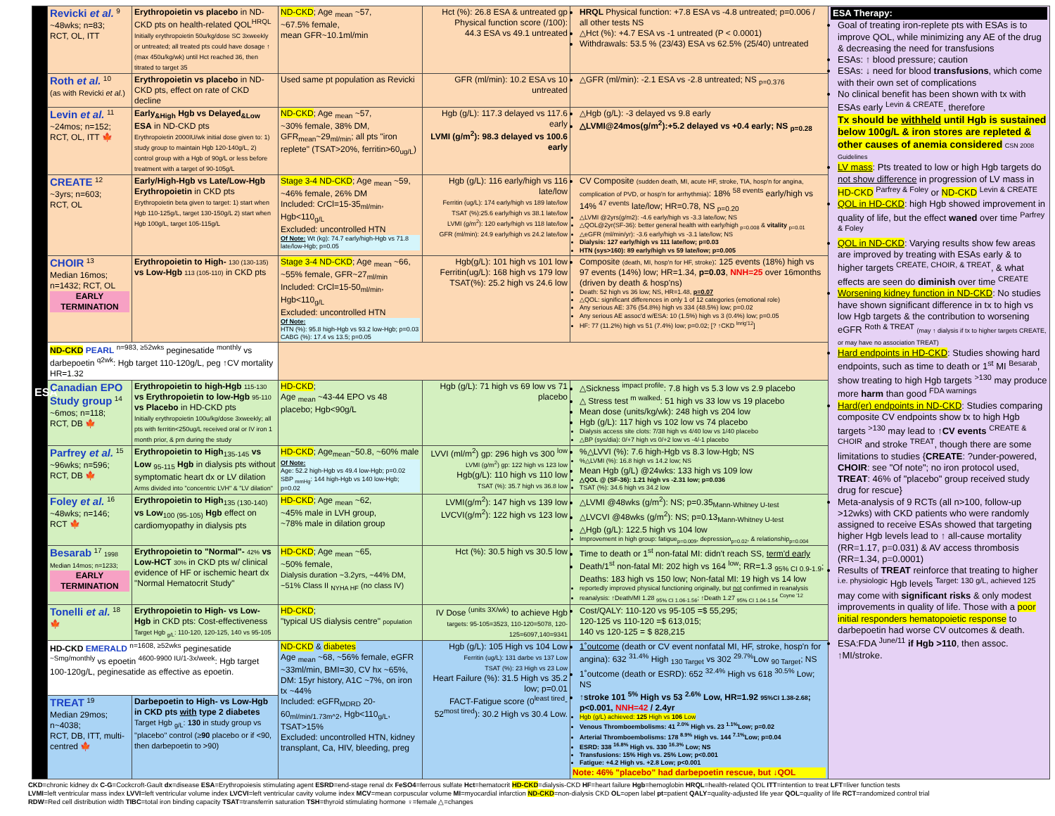| ESA | Revicki et al. <sup>9</sup> ~48wks; n=83; RCT, OL, ITT | Erythropoietin vs placebo in ND-CKD pts on health-related QOL<sup>HRQL</sup> Initially erythropoietin 50u/kg/dose SC 3xweekly or untreated; all treated pts could have dosage ↑ (max 450u/kg/wk) until Hct reached 36, then titrated to target 35 | ND-CKD ; Age <sub>mean</sub> ~57, ~67.5% female, mean GFR~10.1ml/min | Hct (%): 26.8 ESA & untreated gp Physical function score (/100): 44.3 ESA vs 49.1 untreated | HRQL Physical function: +7.8 ESA vs -4.8 untreated; p=0.006 / all other tests NS △Hct (%): +4.7 ESA vs -1 untreated (P < 0.0001) Withdrawals: 53.5 % (23/43) ESA vs 62.5% (25/40) untreated | ESA Therapy: Goal of treating iron-replete pts with ESAs is to improve QOL, while minimizing any AE of the drug & decreasing the need for transfusions ESAs: ↑ blood pressure; caution ESAs: ↓ need for blood transfusions , which come with their own set of complications No clinical benefit has been shown with tx with ESAs early <sup>Levin & CREATE</sup>, therefore Tx should be withheld until Hgb is sustained below 100g/L & iron stores are repleted & other causes of anemia considered CSN 2008 Guidelines LV mass : Pts treated to low or high Hgb targets do not show difference in progression of LV mass in HD-CKD <sup>Parfrey & Foley</sup> or ND-CKD <sup>Levin & CREATE</sup> QOL in HD-CKD : high Hgb showed improvement in quality of life, but the effect waned over time <sup>Parfrey & Foley</sup> QOL in ND-CKD : Varying results show few areas are improved by treating with ESAs early & to higher targets <sup>CREATE, CHOIR, & TREAT</sup>, & what effects are seen do diminish over time <sup>CREATE</sup> Worsening kidney function in ND-CKD : No studies have shown significant difference in tx to high vs low Hgb targets & the contribution to worsening eGFR <sup>Roth & TREAT</sup> (may ↑ dialysis if tx to higher targets CREATE, or may have no association TREAT) Hard endpoints in HD-CKD : Studies showing hard endpoints, such as time to death or 1<sup>st</sup> MI <sup>Besarab</sup>, show treating to high Hgb targets <sup>>130</sup> may produce more harm than good <sup>FDA warnings</sup> Hard(er) endpoints in ND-CKD : Studies comparing composite CV endpoints show tx to high Hgb targets <sup>>130</sup> may lead to ↑CV events <sup>CREATE & CHOIR</sup> and stroke <sup>TREAT</sup>, though there are some limitations to studies { CREATE : ?under-powered, CHOIR : see "Of note"; no iron protocol used, TREAT : 46% of "placebo" group received study drug for rescue} Meta-analysis of 9 RCTs (all n>100, follow-up >12wks) with CKD patients who were randomly assigned to receive ESAs showed that targeting higher Hgb levels lead to ↑ all-cause mortality (RR=1.17, p=0.031) & AV access thrombosis (RR=1.34, p=0.0001) Results of TREAT reinforce that treating to higher <sup>i.e. physiologic</sup> Hgb levels <sup>Target: 130 g/L, achieved 125</sup> may come with significant risks & only modest improvements in quality of life. Those with a poor initial responders hematopoietic response to darbepoetin had worse CV outcomes & death. ESA:FDA <sup>June/11</sup> if Hgb >110 , then assoc. ↑MI/stroke. |
| | Roth et al. <sup>10</sup> (as with Revicki et al. ) | Erythropoietin vs placebo in ND-CKD pts, effect on rate of CKD decline | Used same pt population as Revicki | GFR (ml/min): 10.2 ESA vs 10 untreated | △GFR (ml/min): -2.1 ESA vs -2.8 untreated; NS <sub>p=0.376</sub> | |
| | Levin et al. <sup>11</sup> ~24mos; n=152; RCT, OL, ITT 🍁 | Early<sub>&High</sub> Hgb vs Delayed<sub>&Low</sub> ESA in ND-CKD pts Erythropoietin 2000IU/wk initial dose given to: 1) study group to maintain Hgb 120-140g/L, 2) control group with a Hgb of 90g/L or less before treatment with a target of 90-105g/L | ND-CKD ; Age <sub>mean</sub> ~57, ~30% female, 38% DM, GFR<sub>mean</sub>~29<sub>ml/min</sub>; all pts "iron replete" (TSAT>20%, ferritin>60<sub>ug/L</sub>) | Hgb (g/L): 117.3 delayed vs 117.6 early LVMI (g/m<sup>2</sup>): 98.3 delayed vs 100.6 early | △Hgb (g/L): -3 delayed vs 9.8 early △LVMI@24mos(g/m<sup>2</sup>):+5.2 delayed vs +0.4 early; NS <sub>p=0.28</sub> | |
| | CREATE <sup>12</sup> ~3yrs; n=603; RCT, OL | Early/High-Hgb vs Late/Low-Hgb Erythropoietin in CKD pts Erythropoietin beta given to target: 1) start when Hgb 110-125g/L, target 130-150g/L 2) start when Hgb 100g/L, target 105-115g/L | Stage 3-4 ND-CKD ; Age <sub>mean</sub> ~59, ~46% female, 26% DM Included: CrCl=15-35<sub>ml/min</sub>, Hgb<110<sub>g/L</sub> Excluded: uncontrolled HTN Of Note: Wt (kg): 74.7 early/high-Hgb vs 71.8 late/low-Hgb; p=0.05 | Hgb (g/L): 116 early/high vs 116 late/low Ferritin (ug/L): 174 early/high vs 189 late/low TSAT (%):25.6 early/high vs 38.1 late/low LVMI (g/m<sup>2</sup>): 120 early/high vs 118 late/low GFR (ml/min): 24.9 early/high vs 24.2 late/low | CV Composite (sudden death, MI, acute HF, stroke, TIA, hosp'n for angina, complication of PVD, or hosp'n for arrhythmia) : 18% <sup>58 events</sup> early/high vs 14% <sup>47 events</sup> late/low; HR=0.78, NS <sub>p=0.20</sub> △LVMI @2yrs(g/m2): -4.6 early/high vs -3.3 late/low; NS △QOL@2yr(SF-36): better general health with early/high <sub>p=0.008</sub> & vitality <sub>p=0.01</sub> △eGFR (ml/min/yr): -3.6 early/high vs -3.1 late/low; NS Dialysis: 127 early/high vs 111 late/low; p=0.03 HTN (sys>160): 89 early/high vs 59 late/low; p=0.005 | |
| | CHOIR <sup>13</sup> Median 16mos; n=1432; RCT, OL EARLY TERMINATION | Erythropoietin to High- 130 (130-135) vs Low-Hgb 113 (105-110) in CKD pts | Stage 3-4 ND-CKD ; Age <sub>mean</sub> ~66, ~55% female, GFR~27<sub>ml/min</sub> Included: CrCl=15-50<sub>ml/min</sub>, Hgb<110<sub>g/L</sub> Excluded: uncontrolled HTN Of Note: HTN (%): 95.8 high-Hgb vs 93.2 low-Hgb; p=0.03 CABG (%): 17.4 vs 13.5; p=0.05 | Hgb(g/L): 101 high vs 101 low Ferritin(ug/L): 168 high vs 179 low TSAT(%): 25.2 high vs 24.6 low | Composite (death, MI, hosp'n for HF, stroke) : 125 events (18%) high vs 97 events (14%) low; HR=1.34, p=0.03 , NNH=25 over 16months (driven by death & hosp'ns) Death: 52 high vs 36 low; NS, HR=1.48, p=0.07 △QOL: significant differences in only 1 of 12 categories (emotional role) Any serious AE: 376 (54.8%) high vs 334 (48.5%) low; p=0.02 Any serious AE assoc'd w/ESA: 10 (1.5%) high vs 3 (0.4%) low; p=0.05 HF: 77 (11.2%) high vs 51 (7.4%) low; p=0.02; [? ↑CKD <sup>Inrig'12</sup>] | |
| | ND-CKD PEARL <sup>n=983, ≥52wks</sup> peginesatide <sup>monthly</sup> vs darbepoetin <sup>q2wk</sup>: Hgb target 110-120g/L, peg ↑CV mortality HR=1.32 | | | | | |
| | Canadian EPO Study group <sup>14</sup> ~6mos; n=118; RCT, DB 🍁 | Erythropoietin to high-Hgb 115-130 vs Erythropoietin to low-Hgb 95-110 vs Placebo in HD-CKD pts Initially erythropoietin 100u/kg/dose 3xweekly; all pts with ferritin<250ug/L received oral or IV iron 1 month prior, & prn during the study | HD-CKD ; Age <sub>mean</sub> ~43-44 EPO vs 48 placebo; Hgb<90g/L | Hgb (g/L): 71 high vs 69 low vs 71 placebo | △Sickness <sup>impact profile</sup>: 7.8 high vs 5.3 low vs 2.9 placebo △ Stress test <sup>m walked</sup>: 51 high vs 33 low vs 19 placebo Mean dose (units/kg/wk): 248 high vs 204 low Hgb (g/L): 117 high vs 102 low vs 74 placebo Dialysis access site clots: 7/38 high vs 4/40 low vs 1/40 placebo △BP (sys/dia): 0/+7 high vs 0/+2 low vs -4/-1 placebo | |
| | Parfrey et al. <sup>15</sup> ~96wks; n=596; RCT, DB 🍁 | Erythropoietin to High<sub>135-145</sub> vs Low <sub>95-115</sub> Hgb in dialysis pts without symptomatic heart dx or LV dilation Arms divided into "concentric LVH" & "LV dilation" | HD-CKD ; Age<sub>mean</sub>~50.8, ~60% male Of Note: Age: 52.2 high-Hgb vs 49.4 low-Hgb; p=0.02 SBP <sub>mmHg</sub>: 144 high-Hgb vs 140 low-Hgb; p=0.02 | LVVI (ml/m<sup>2</sup>) gp: 296 high vs 300 <sup>low</sup> LVMI (g/m<sup>2</sup>) gp: 122 high vs 123 low Hgb(g/L): 110 high vs 110 low TSAT (%): 35.7 high vs 36.8 low | %△LVVI (%): 7.6 high-Hgb vs 8.3 low-Hgb; NS %△LVMI (%): 16.8 high vs 14.2 low; NS Mean Hgb (g/L) @24wks: 133 high vs 109 low △QOL @ (SF-36): 1.21 high vs -2.31 low; p=0.036 TSAT (%): 34.6 high vs 34.2 low | |
| | Foley et al. <sup>16</sup> ~48wks; n=146; RCT 🍁 | Erythropoietin to High<sub>135 (130-140)</sub> vs Low<sub>100 (95-105)</sub> Hgb effect on cardiomyopathy in dialysis pts | HD-CKD ; Age <sub>mean</sub> ~62, ~45% male in LVH group, ~78% male in dilation group | LVMI(g/m<sup>2</sup>): 147 high vs 139 low LVCVI(g/m<sup>2</sup>): 122 high vs 123 low | △LVMI @48wks (g/m<sup>2</sup>): NS; p=0.35<sub>Mann-Whitney U-test</sub> △LVCVI @48wks (g/m<sup>2</sup>): NS; p=0.13<sub>Mann-Whitney U-test</sub> △Hgb (g/L): 122.5 high vs 104 low Improvement in high group: fatigue<sub>p=0.009</sub>, depression<sub>p=0.02</sub>, & relationship<sub>p=0.004</sub> | |
| | Besarab <sup>17</sup> 1998 Median 14mos; n=1233; EARLY TERMINATION | Erythropoietin to "Normal"- 42% vs Low-HCT 30% in CKD pts w/ clinical evidence of HF or ischemic heart dx "Normal Hematocrit Study" | HD-CKD ; Age <sub>mean</sub> ~65, ~50% female, Dialysis duration ~3.2yrs, ~44% DM, ~51% Class II <sub>NYHA HF</sub> (no class IV) | Hct (%): 30.5 high vs 30.5 low | Time to death or 1<sup>st</sup> non-fatal MI: didn't reach SS, term'd early Death/1<sup>st</sup> non-fatal MI: 202 high vs 164 <sup>low</sup>; RR=1.3 <sub>95% CI 0.9-1.9</sub>; Deaths: 183 high vs 150 low; Non-fatal MI: 19 high vs 14 low reportedly improved physical functioning originally, but not confirmed in reanalysis reanalysis: ↑Death/MI 1.28 <sub>95% CI 1.06-1.56</sub>; ↑Death 1.27 <sub>95% CI 1.04-1.54</sub> <sup>Coyne '12</sup> | |
| | Tonelli et al. <sup>18</sup> 🍁 | Erythropoietin to High- vs Low- Hgb in CKD pts: Cost-effectiveness Target Hgb <sub>g/L</sub>: 110-120, 120-125, 140 vs 95-105 | HD-CKD ; "typical US dialysis centre" population | IV Dose <sup>(units 3X/wk)</sup> to achieve Hgb targets: 95-105=3523, 110-120=5078, 120-125=6097,140=9341 | Cost/QALY: 110-120 vs 95-105 =$ 55,295; 120-125 vs 110-120 =$ 613,015; 140 vs 120-125 = $ 828,215 | |
| | HD-CKD EMERALD <sup>n=1608, ≥52wks</sup> peginesatide <sup>~Smg/monthly</sup> vs epoetin <sup>4600-9900 IU/1-3x/week</sup>: Hgb target 100-120g/L, peginesatide as effective as epoetin. | | ND-CKD & diabetes Age <sub>mean</sub> ~68, ~56% female, eGFR ~33ml/min, BMI=30, CV hx ~65%, DM: 15yr history, A1C ~7%, on iron tx ~44% Included: eGFR<sub>MDRD</sub> 20-60<sub>ml/min/1.73m^2</sub>, Hgb<110<sub>g/L</sub>, TSAT>15% Excluded: uncontrolled HTN, kidney transplant, Ca, HIV, bleeding, preg | Hgb (g/L): 105 High vs 104 Low Ferritin (ug/L): 131 darbe vs 137 Low TSAT (%): 23 High vs 23 Low Heart Failure (%): 31.5 High vs 35.2 low; p=0.01 FACT-Fatigue score (0<sup>least tired</sup>-52<sup>most tired</sup>): 30.2 High vs 30.4 Low. | 1˚outcome (death or CV event nonfatal MI, HF, stroke, hosp'n for angina): 632 <sup>31.4%</sup> High <sub>130 Target</sub> vs 302 <sup>29.7%</sup>Low <sub>90 Target</sub>; NS 1˚outcome (death or ESRD): 652 <sup>32.4%</sup> High vs 618 <sup>30.5%</sup> Low; NS ↑stroke 101 <sup>5%</sup> High vs 53 <sup>2.6%</sup> Low, HR=1.92 95%CI 1.38-2.68 ; p<0.001, NNH=42 / 2.4yr Hgb (g/L) achieved: 125 High vs 106 Low Venous Thromboembolisms: 41 <sup>2.0%</sup> High vs. 23 <sup>1.1%</sup>Low; p=0.02 Arterial Thromboembolisms: 178 <sup>8.9%</sup> High vs. 144 <sup>7.1%</sup>Low; p=0.04 ESRD: 338 <sup>16.8%</sup> High vs. 330 <sup>16.3%</sup> Low; NS Transfusions: 15% High vs. 25% Low; p<0.001 Fatigue: +4.2 High vs. +2.8 Low; p<0.001 Note: 46% "placebo" had darbepoetin rescue, but ↓QOL | |
| | TREAT <sup>19</sup> Median 29mos; n~4038; RCT, DB, ITT, multi-centred 🍁 | Darbepoetin to High- vs Low-Hgb in CKD pts with type 2 diabetes Target Hgb <sub>g/L</sub>: 130 in study group vs "placebo" control (≥ 90 placebo or if <90, then darbepoetin to >90) | | | | |
CKD=chronic kidney dx C-G=Cockcroft-Gault dx=disease ESA=Erythropoiesis stimulating agent ESRD=end-stage renal dx FeSO4=ferrous sulfate Hct=hematocrit HD-CKD=dialysis-CKD HF=heart failure Hgb=hemoglobin HRQL=health-related QOL ITT=intention to treat LFT=liver function tests
LVMI=left ventricular mass index LVVI=left ventricular volume index LVCVI=left ventricular cavity volume index MCV=mean corpuscular volume MI=myocardial infarction ND-CKD=non-dialysis CKD OL=open label pt=patient QALY=quality-adjusted life year QOL=quality of life RCT=randomized control trial
RDW=Red cell distribution width TIBC=total iron binding capacity TSAT=transferrin saturation TSH=thyroid stimulating hormone ♀=female △=changes